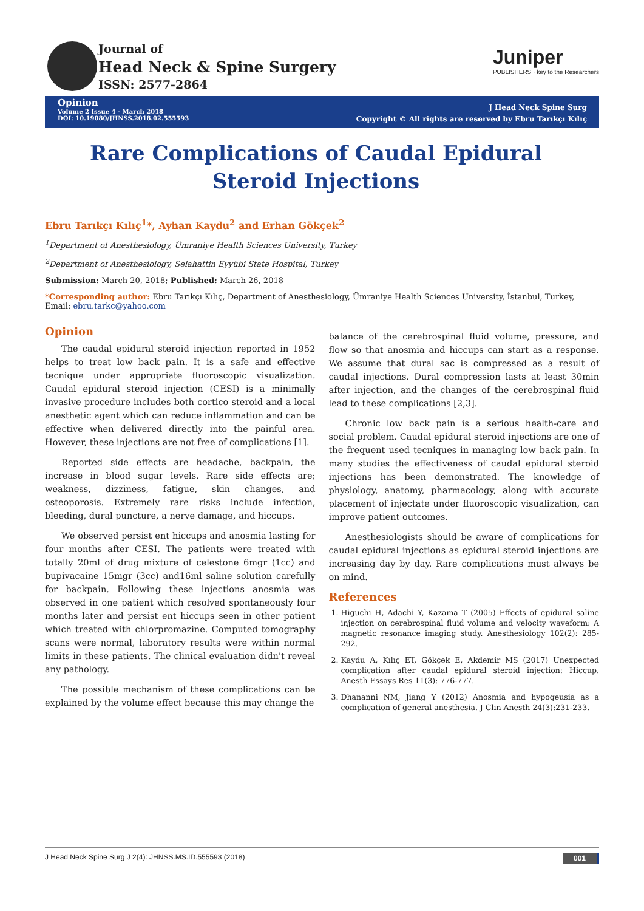Journal of
Head Neck & Spine Surgery
ISSN: 2577-2864
Juniper
PUBLISHERS · key to the Researchers
Opinion
Volume 2 Issue 4 - March 2018
DOI: 10.19080/JHNSS.2018.02.555593
J Head Neck Spine Surg
Copyright © All rights are reserved by Ebru Tarıkçı Kılıç
Rare Complications of Caudal Epidural Steroid Injections
Ebru Tarıkçı Kılıç<sup>1</sup>*, Ayhan Kaydu<sup>2</sup> and Erhan Gökçek<sup>2</sup>
<sup>1</sup> Department of Anesthesiology, Ümraniye Health Sciences University, Turkey
<sup>2</sup> Department of Anesthesiology, Selahattin Eyyübi State Hospital, Turkey
Submission: March 20, 2018; Published: March 26, 2018
*Corresponding author: Ebru Tarıkçı Kılıç, Department of Anesthesiology, Ümraniye Health Sciences University, İstanbul, Turkey,
Email: ebru.tarkc@yahoo.com
Opinion
The caudal epidural steroid injection reported in 1952 helps to treat low back pain. It is a safe and effective tecnique under appropriate fluoroscopic visualization. Caudal epidural steroid injection (CESI) is a minimally invasive procedure includes both cortico steroid and a local anesthetic agent which can reduce inflammation and can be effective when delivered directly into the painful area. However, these injections are not free of complications [1].
Reported side effects are headache, backpain, the increase in blood sugar levels. Rare side effects are; weakness, dizziness, fatigue, skin changes, and osteoporosis. Extremely rare risks include infection, bleeding, dural puncture, a nerve damage, and hiccups.
We observed persist ent hiccups and anosmia lasting for four months after CESI. The patients were treated with totally 20ml of drug mixture of celestone 6mgr (1cc) and bupivacaine 15mgr (3cc) and16ml saline solution carefully for backpain. Following these injections anosmia was observed in one patient which resolved spontaneously four months later and persist ent hiccups seen in other patient which treated with chlorpromazine. Computed tomography scans were normal, laboratory results were within normal limits in these patients. The clinical evaluation didn't reveal any pathology.
The possible mechanism of these complications can be explained by the volume effect because this may change the
balance of the cerebrospinal fluid volume, pressure, and flow so that anosmia and hiccups can start as a response. We assume that dural sac is compressed as a result of caudal injections. Dural compression lasts at least 30min after injection, and the changes of the cerebrospinal fluid lead to these complications [2,3].
Chronic low back pain is a serious health-care and social problem. Caudal epidural steroid injections are one of the frequent used tecniques in managing low back pain. In many studies the effectiveness of caudal epidural steroid injections has been demonstrated. The knowledge of physiology, anatomy, pharmacology, along with accurate placement of injectate under fluoroscopic visualization, can improve patient outcomes.
Anesthesiologists should be aware of complications for caudal epidural injections as epidural steroid injections are increasing day by day. Rare complications must always be on mind.
References
1. Higuchi H, Adachi Y, Kazama T (2005) Effects of epidural saline injection on cerebrospinal fluid volume and velocity waveform: A magnetic resonance imaging study. Anesthesiology 102(2): 285-292.
2. Kaydu A, Kılıç ET, Gökçek E, Akdemir MS (2017) Unexpected complication after caudal epidural steroid injection: Hiccup. Anesth Essays Res 11(3): 776-777.
3. Dhananni NM, Jiang Y (2012) Anosmia and hypogeusia as a complication of general anesthesia. J Clin Anesth 24(3):231-233.
J Head Neck Spine Surg J 2(4): JHNSS.MS.ID.555593 (2018) 001